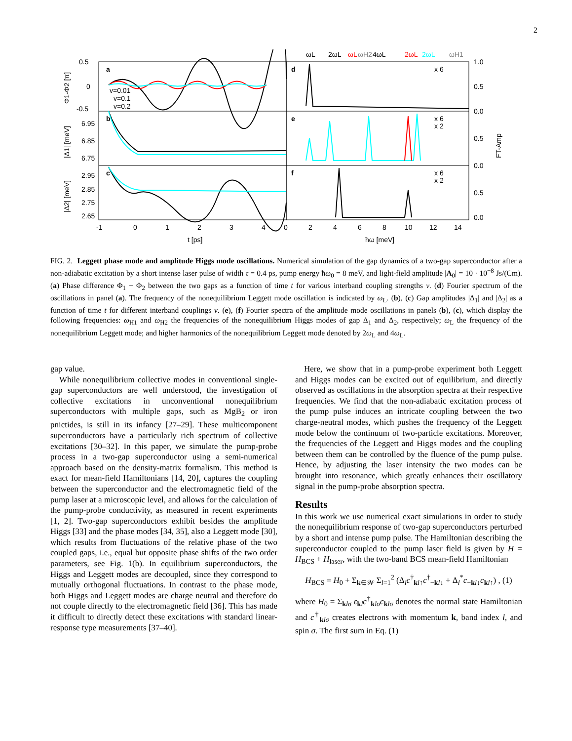2
a
b
c
d
e
f
0.5
0
-0.5
6.95
6.85
6.75
2.95
2.85
2.75
2.65
v=0.01
v=0.1
v=0.2
-1
0
1
2
3
4
0
2
4
6
8
10
12
14
t [ps]
ħω [meV]
1.0
0.5
0.0
0.5
0.0
0.5
0.0
ωL
2ωL
ωL
ωH2
4ωL
2ωL
2ωL
ωH1
x 6
x 6
x 2
x 6
x 2
Φ1-Φ2 [π]
|Δ1| [meV]
|Δ2| [meV]
FT-Amp
FIG. 2. Leggett phase mode and amplitude Higgs mode oscillations. Numerical simulation of the gap dynamics of a two-gap superconductor after a non-adiabatic excitation by a short intense laser pulse of width τ = 0.4 ps, pump energy ħω<sub>0</sub> = 8 meV, and light-field amplitude |A<sub>0</sub>| = 10 · 10<sup>−8</sup> Js/(Cm). (a) Phase difference Φ<sub>1</sub> − Φ<sub>2</sub> between the two gaps as a function of time t for various interband coupling strengths v. (d) Fourier spectrum of the oscillations in panel (a). The frequency of the nonequilibrium Leggett mode oscillation is indicated by ω<sub>L</sub>. (b), (c) Gap amplitudes |Δ<sub>1</sub>| and |Δ<sub>2</sub>| as a function of time t for different interband couplings v. (e), (f) Fourier spectra of the amplitude mode oscillations in panels (b), (c), which display the following frequencies: ω<sub>H1</sub> and ω<sub>H2</sub> the frequencies of the nonequilibrium Higgs modes of gap Δ<sub>1</sub> and Δ<sub>2</sub>, respectively; ω<sub>L</sub> the frequency of the nonequilibrium Leggett mode; and higher harmonics of the nonequilibrium Leggett mode denoted by 2ω<sub>L</sub> and 4ω<sub>L</sub>.
gap value.
While nonequilibrium collective modes in conventional single-gap superconductors are well understood, the investigation of collective excitations in unconventional nonequilibrium superconductors with multiple gaps, such as MgB<sub>2</sub> or iron pnictides, is still in its infancy [27–29]. These multicomponent superconductors have a particularly rich spectrum of collective excitations [30–32]. In this paper, we simulate the pump-probe process in a two-gap superconductor using a semi-numerical approach based on the density-matrix formalism. This method is exact for mean-field Hamiltonians [14, 20], captures the coupling between the superconductor and the electromagnetic field of the pump laser at a microscopic level, and allows for the calculation of the pump-probe conductivity, as measured in recent experiments [1, 2]. Two-gap superconductors exhibit besides the amplitude Higgs [33] and the phase modes [34, 35], also a Leggett mode [30], which results from fluctuations of the relative phase of the two coupled gaps, i.e., equal but opposite phase shifts of the two order parameters, see Fig. 1(b). In equilibrium superconductors, the Higgs and Leggett modes are decoupled, since they correspond to mutually orthogonal fluctuations. In contrast to the phase mode, both Higgs and Leggett modes are charge neutral and therefore do not couple directly to the electromagnetic field [36]. This has made it difficult to directly detect these excitations with standard linear-response type measurements [37–40].
Here, we show that in a pump-probe experiment both Leggett and Higgs modes can be excited out of equilibrium, and directly observed as oscillations in the absorption spectra at their respective frequencies. We find that the non-adiabatic excitation process of the pump pulse induces an intricate coupling between the two charge-neutral modes, which pushes the frequency of the Leggett mode below the continuum of two-particle excitations. Moreover, the frequencies of the Leggett and Higgs modes and the coupling between them can be controlled by the fluence of the pump pulse. Hence, by adjusting the laser intensity the two modes can be brought into resonance, which greatly enhances their oscillatory signal in the pump-probe absorption spectra.
Results
In this work we use numerical exact simulations in order to study the nonequilibrium response of two-gap superconductors perturbed by a short and intense pump pulse. The Hamiltonian describing the superconductor coupled to the pump laser field is given by H = H<sub>BCS</sub> + H<sub>laser</sub>, with the two-band BCS mean-field Hamiltonian
H<sub>BCS</sub> = H<sub>0</sub> + Σ<sub>k∈𝒲</sub> Σ<sub>l=1</sub><sup>2</sup> (Δ<sub>l</sub>c<sup>†</sup><sub>kl↑</sub>c<sup>†</sup><sub>−kl↓</sub> + Δ<sub>l</sub><sup>*</sup>c<sub>−kl↓</sub>c<sub>kl↑</sub>) , (1)
where H<sub>0</sub> = Σ<sub>klσ</sub> ε<sub>kl</sub>c<sup>†</sup><sub>klσ</sub>c<sub>klσ</sub> denotes the normal state Hamiltonian and c<sup>†</sup><sub>klσ</sub> creates electrons with momentum k, band index l, and spin σ. The first sum in Eq. (1)